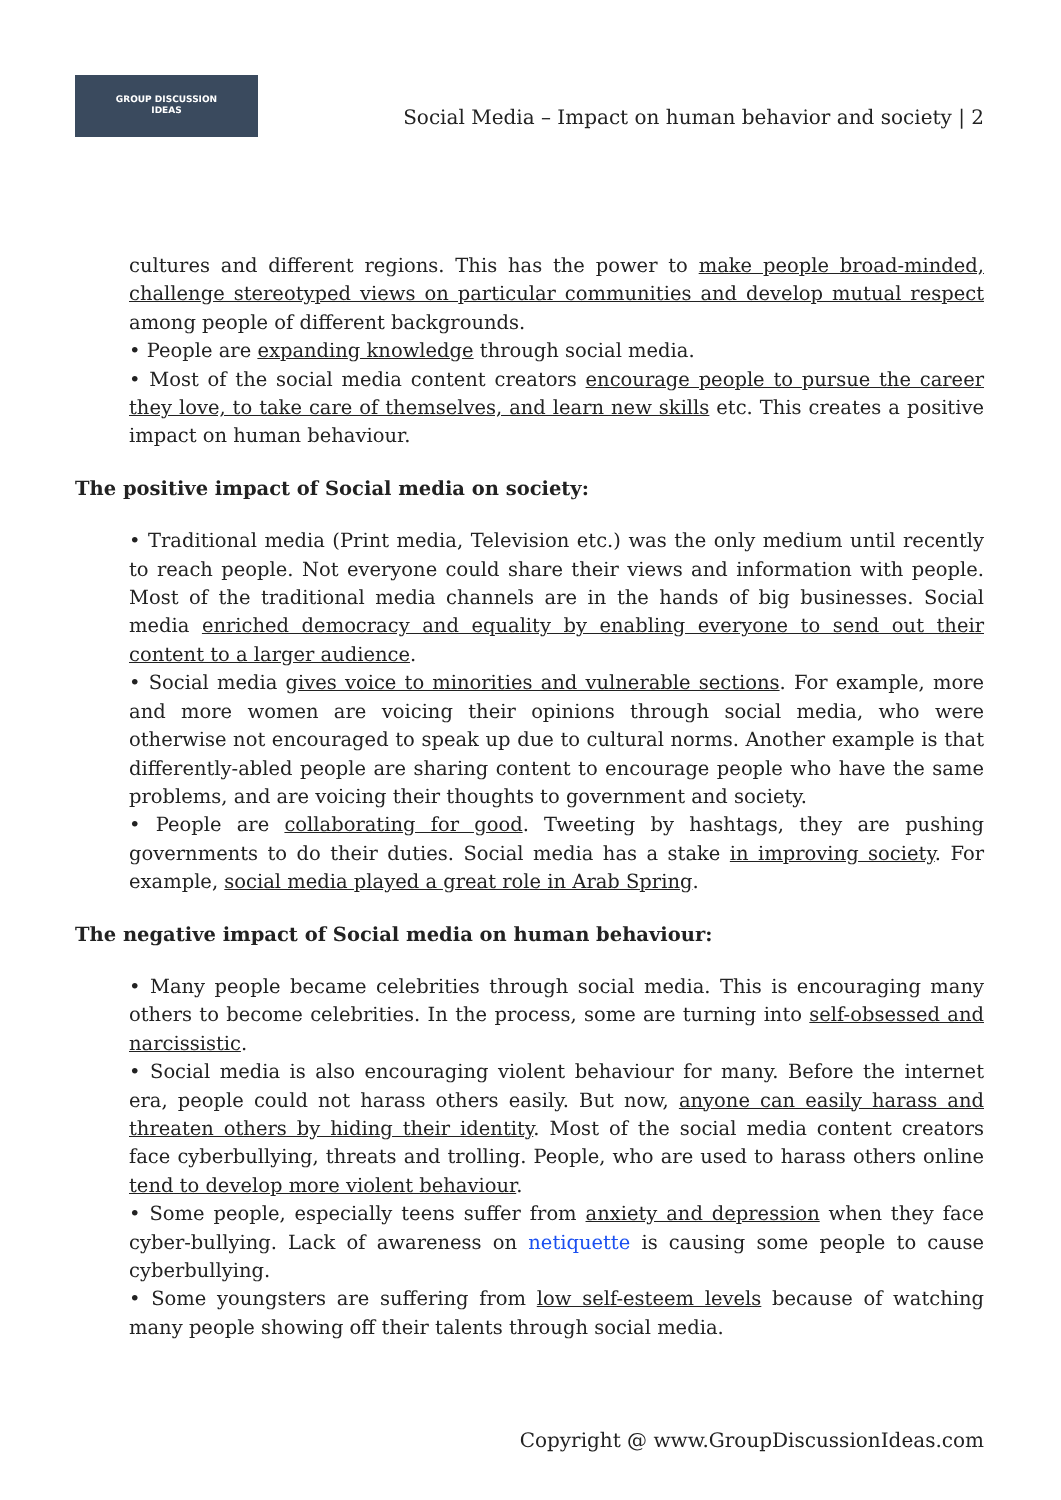GROUP DISCUSSION
IDEAS
Social Media – Impact on human behavior and society | 2
cultures and different regions. This has the power to make people broad-minded, challenge stereotyped views on particular communities and develop mutual respect among people of different backgrounds.
• People are expanding knowledge through social media.
• Most of the social media content creators encourage people to pursue the career they love, to take care of themselves, and learn new skills etc. This creates a positive impact on human behaviour.
The positive impact of Social media on society:
• Traditional media (Print media, Television etc.) was the only medium until recently to reach people. Not everyone could share their views and information with people. Most of the traditional media channels are in the hands of big businesses. Social media enriched democracy and equality by enabling everyone to send out their content to a larger audience.
• Social media gives voice to minorities and vulnerable sections. For example, more and more women are voicing their opinions through social media, who were otherwise not encouraged to speak up due to cultural norms. Another example is that differently-abled people are sharing content to encourage people who have the same problems, and are voicing their thoughts to government and society.
• People are collaborating for good. Tweeting by hashtags, they are pushing governments to do their duties. Social media has a stake in improving society. For example, social media played a great role in Arab Spring.
The negative impact of Social media on human behaviour:
• Many people became celebrities through social media. This is encouraging many others to become celebrities. In the process, some are turning into self-obsessed and narcissistic.
• Social media is also encouraging violent behaviour for many. Before the internet era, people could not harass others easily. But now, anyone can easily harass and threaten others by hiding their identity. Most of the social media content creators face cyberbullying, threats and trolling. People, who are used to harass others online tend to develop more violent behaviour.
• Some people, especially teens suffer from anxiety and depression when they face cyber-bullying. Lack of awareness on netiquette is causing some people to cause cyberbullying.
• Some youngsters are suffering from low self-esteem levels because of watching many people showing off their talents through social media.
Copyright @ www.GroupDiscussionIdeas.com